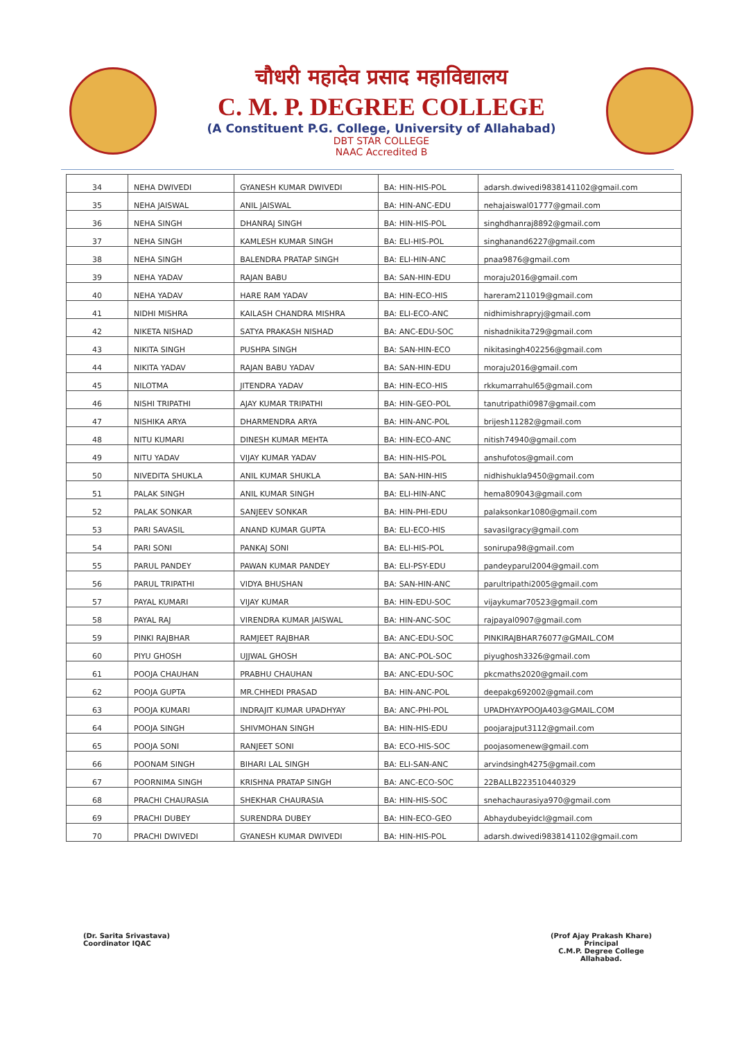चौधरी महादेव प्रसाद महाविद्यालय
C. M. P. DEGREE COLLEGE
(A Constituent P.G. College, University of Allahabad)
DBT STAR COLLEGE
NAAC Accredited B
| 34 | NEHA DWIVEDI | GYANESH KUMAR DWIVEDI | BA: HIN-HIS-POL | adarsh.dwivedi9838141102@gmail.com |
| 35 | NEHA JAISWAL | ANIL JAISWAL | BA: HIN-ANC-EDU | nehajaiswal01777@gmail.com |
| 36 | NEHA SINGH | DHANRAJ SINGH | BA: HIN-HIS-POL | singhdhanraj8892@gmail.com |
| 37 | NEHA SINGH | KAMLESH KUMAR SINGH | BA: ELI-HIS-POL | singhanand6227@gmail.com |
| 38 | NEHA SINGH | BALENDRA PRATAP SINGH | BA: ELI-HIN-ANC | pnaa9876@gmail.com |
| 39 | NEHA YADAV | RAJAN BABU | BA: SAN-HIN-EDU | moraju2016@gmail.com |
| 40 | NEHA YADAV | HARE RAM YADAV | BA: HIN-ECO-HIS | hareram211019@gmail.com |
| 41 | NIDHI MISHRA | KAILASH CHANDRA MISHRA | BA: ELI-ECO-ANC | nidhimishrapryj@gmail.com |
| 42 | NIKETA NISHAD | SATYA PRAKASH NISHAD | BA: ANC-EDU-SOC | nishadnikita729@gmail.com |
| 43 | NIKITA SINGH | PUSHPA SINGH | BA: SAN-HIN-ECO | nikitasingh402256@gmail.com |
| 44 | NIKITA YADAV | RAJAN BABU YADAV | BA: SAN-HIN-EDU | moraju2016@gmail.com |
| 45 | NILOTMA | JITENDRA YADAV | BA: HIN-ECO-HIS | rkkumarrahul65@gmail.com |
| 46 | NISHI TRIPATHI | AJAY KUMAR TRIPATHI | BA: HIN-GEO-POL | tanutripathi0987@gmail.com |
| 47 | NISHIKA ARYA | DHARMENDRA ARYA | BA: HIN-ANC-POL | brijesh11282@gmail.com |
| 48 | NITU KUMARI | DINESH KUMAR MEHTA | BA: HIN-ECO-ANC | nitish74940@gmail.com |
| 49 | NITU YADAV | VIJAY KUMAR YADAV | BA: HIN-HIS-POL | anshufotos@gmail.com |
| 50 | NIVEDITA SHUKLA | ANIL KUMAR SHUKLA | BA: SAN-HIN-HIS | nidhishukla9450@gmail.com |
| 51 | PALAK SINGH | ANIL KUMAR SINGH | BA: ELI-HIN-ANC | hema809043@gmail.com |
| 52 | PALAK SONKAR | SANJEEV SONKAR | BA: HIN-PHI-EDU | palaksonkar1080@gmail.com |
| 53 | PARI SAVASIL | ANAND KUMAR GUPTA | BA: ELI-ECO-HIS | savasilgracy@gmail.com |
| 54 | PARI SONI | PANKAJ SONI | BA: ELI-HIS-POL | sonirupa98@gmail.com |
| 55 | PARUL PANDEY | PAWAN KUMAR PANDEY | BA: ELI-PSY-EDU | pandeyparul2004@gmail.com |
| 56 | PARUL TRIPATHI | VIDYA BHUSHAN | BA: SAN-HIN-ANC | parultripathi2005@gmail.com |
| 57 | PAYAL KUMARI | VIJAY KUMAR | BA: HIN-EDU-SOC | vijaykumar70523@gmail.com |
| 58 | PAYAL RAJ | VIRENDRA KUMAR JAISWAL | BA: HIN-ANC-SOC | rajpayal0907@gmail.com |
| 59 | PINKI RAJBHAR | RAMJEET RAJBHAR | BA: ANC-EDU-SOC | PINKIRAJBHAR76077@GMAIL.COM |
| 60 | PIYU GHOSH | UJJWAL GHOSH | BA: ANC-POL-SOC | piyughosh3326@gmail.com |
| 61 | POOJA CHAUHAN | PRABHU CHAUHAN | BA: ANC-EDU-SOC | pkcmaths2020@gmail.com |
| 62 | POOJA GUPTA | MR.CHHEDI PRASAD | BA: HIN-ANC-POL | deepakg692002@gmail.com |
| 63 | POOJA KUMARI | INDRAJIT KUMAR UPADHYAY | BA: ANC-PHI-POL | UPADHYAYPOOJA403@GMAIL.COM |
| 64 | POOJA SINGH | SHIVMOHAN SINGH | BA: HIN-HIS-EDU | poojarajput3112@gmail.com |
| 65 | POOJA SONI | RANJEET SONI | BA: ECO-HIS-SOC | poojasomenew@gmail.com |
| 66 | POONAM SINGH | BIHARI LAL SINGH | BA: ELI-SAN-ANC | arvindsingh4275@gmail.com |
| 67 | POORNIMA SINGH | KRISHNA PRATAP SINGH | BA: ANC-ECO-SOC | 22BALLB223510440329 |
| 68 | PRACHI CHAURASIA | SHEKHAR CHAURASIA | BA: HIN-HIS-SOC | snehachaurasiya970@gmail.com |
| 69 | PRACHI DUBEY | SURENDRA DUBEY | BA: HIN-ECO-GEO | Abhaydubeyidcl@gmail.com |
| 70 | PRACHI DWIVEDI | GYANESH KUMAR DWIVEDI | BA: HIN-HIS-POL | adarsh.dwivedi9838141102@gmail.com |
(Dr. Sarita Srivastava)
Coordinator IQAC
(Prof Ajay Prakash Khare)
Principal
C.M.P. Degree College
Allahabad.